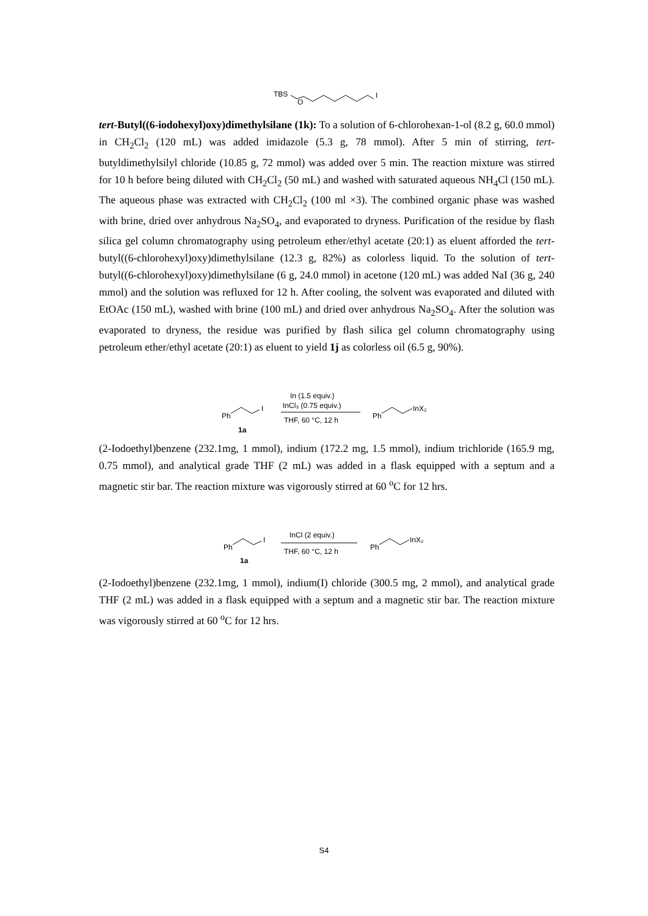TBS
O
I
tert-Butyl((6-iodohexyl)oxy)dimethylsilane (1k): To a solution of 6-chlorohexan-1-ol (8.2 g, 60.0 mmol) in CH<sub>2</sub>Cl<sub>2</sub> (120 mL) was added imidazole (5.3 g, 78 mmol). After 5 min of stirring, tert-butyldimethylsilyl chloride (10.85 g, 72 mmol) was added over 5 min. The reaction mixture was stirred for 10 h before being diluted with CH<sub>2</sub>Cl<sub>2</sub> (50 mL) and washed with saturated aqueous NH<sub>4</sub>Cl (150 mL). The aqueous phase was extracted with CH<sub>2</sub>Cl<sub>2</sub> (100 ml ×3). The combined organic phase was washed with brine, dried over anhydrous Na<sub>2</sub>SO<sub>4</sub>, and evaporated to dryness. Purification of the residue by flash silica gel column chromatography using petroleum ether/ethyl acetate (20:1) as eluent afforded the tert-butyl((6-chlorohexyl)oxy)dimethylsilane (12.3 g, 82%) as colorless liquid. To the solution of tert-butyl((6-chlorohexyl)oxy)dimethylsilane (6 g, 24.0 mmol) in acetone (120 mL) was added NaI (36 g, 240 mmol) and the solution was refluxed for 12 h. After cooling, the solvent was evaporated and diluted with EtOAc (150 mL), washed with brine (100 mL) and dried over anhydrous Na<sub>2</sub>SO<sub>4</sub>. After the solution was evaporated to dryness, the residue was purified by flash silica gel column chromatography using petroleum ether/ethyl acetate (20:1) as eluent to yield 1j as colorless oil (6.5 g, 90%).
Ph
I
1a
In (1.5 equiv.)
InCl₃ (0.75 equiv.)
THF, 60 °C, 12 h
Ph
InX₂
(2-Iodoethyl)benzene (232.1mg, 1 mmol), indium (172.2 mg, 1.5 mmol), indium trichloride (165.9 mg, 0.75 mmol), and analytical grade THF (2 mL) was added in a flask equipped with a septum and a magnetic stir bar. The reaction mixture was vigorously stirred at 60 <sup>o</sup>C for 12 hrs.
Ph
I
1a
InCl (2 equiv.)
THF, 60 °C, 12 h
Ph
InX₂
(2-Iodoethyl)benzene (232.1mg, 1 mmol), indium(I) chloride (300.5 mg, 2 mmol), and analytical grade THF (2 mL) was added in a flask equipped with a septum and a magnetic stir bar. The reaction mixture was vigorously stirred at 60 <sup>o</sup>C for 12 hrs.
S4